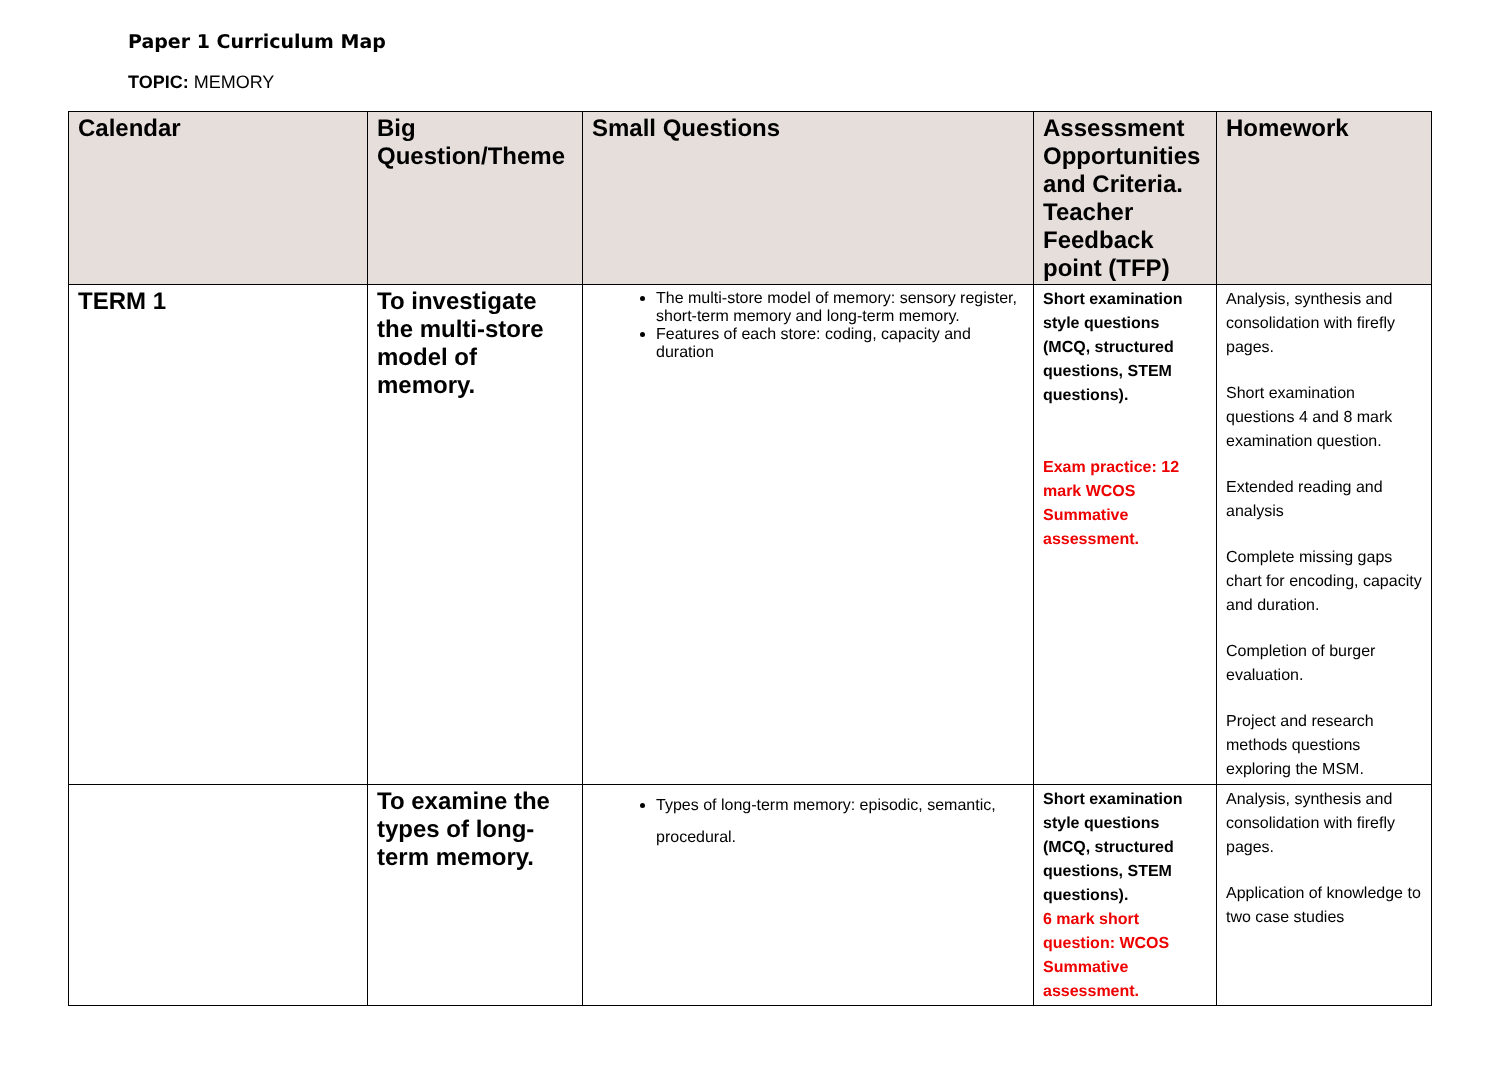Paper 1 Curriculum Map
TOPIC: MEMORY
| Calendar | Big Question/Theme | Small Questions | Assessment Opportunities and Criteria. Teacher Feedback point (TFP) | Homework |
| --- | --- | --- | --- | --- |
| TERM 1 | To investigate the multi-store model of memory. | The multi-store model of memory: sensory register, short-term memory and long-term memory. Features of each store: coding, capacity and duration | Short examination style questions (MCQ, structured questions, STEM questions). Exam practice: 12 mark WCOS Summative assessment. | Analysis, synthesis and consolidation with firefly pages. Short examination questions 4 and 8 mark examination question. Extended reading and analysis Complete missing gaps chart for encoding, capacity and duration. Completion of burger evaluation. Project and research methods questions exploring the MSM. |
| | To examine the types of long-term memory. | Types of long-term memory: episodic, semantic, procedural. | Short examination style questions (MCQ, structured questions, STEM questions). 6 mark short question: WCOS Summative assessment. | Analysis, synthesis and consolidation with firefly pages. Application of knowledge to two case studies |